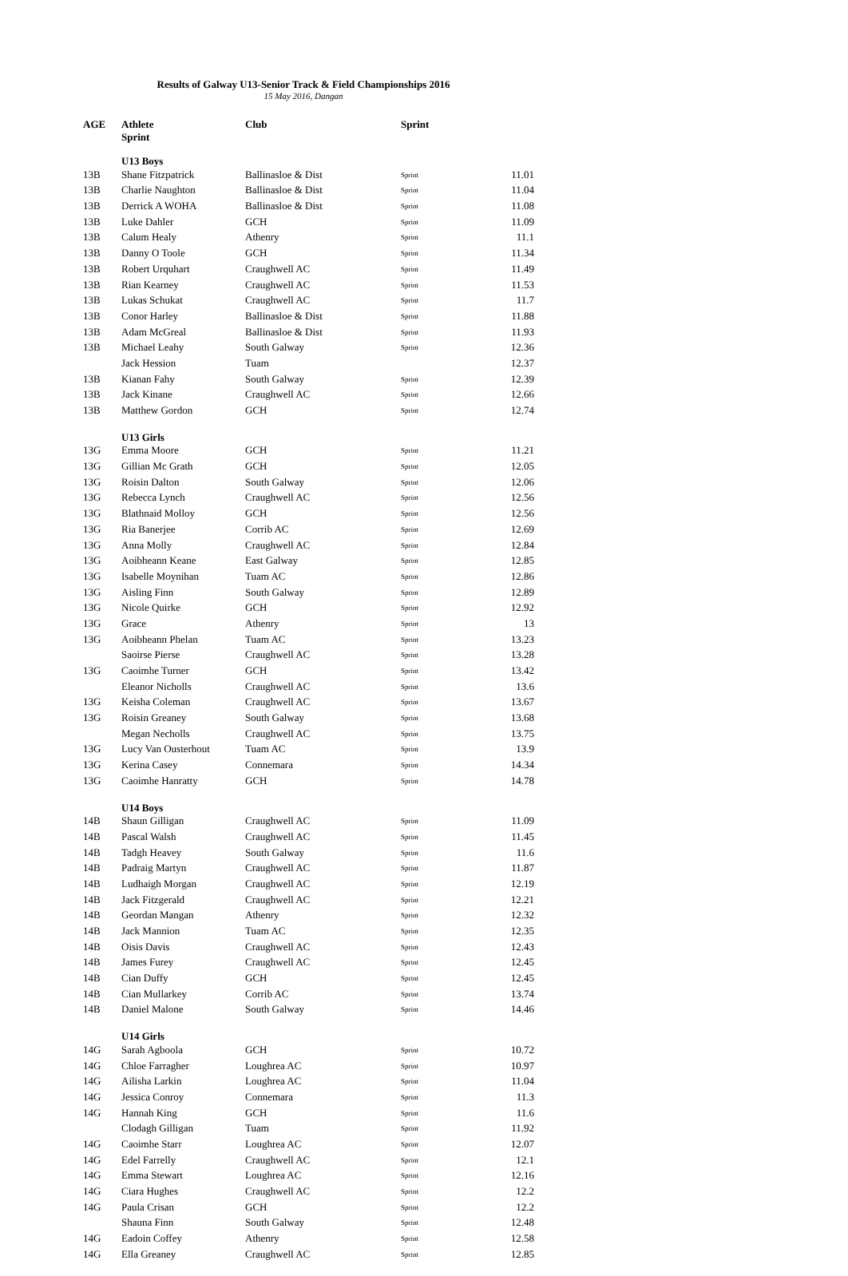Results of Galway U13-Senior Track & Field Championships 2016
15 May 2016, Dangan
| AGE | Athlete Sprint | Club | Sprint | |
| --- | --- | --- | --- | --- |
| | U13 Boys | | | |
| 13B | Shane Fitzpatrick | Ballinasloe & Dist | Sprint | 11.01 |
| 13B | Charlie Naughton | Ballinasloe & Dist | Sprint | 11.04 |
| 13B | Derrick A WOHA | Ballinasloe & Dist | Sprint | 11.08 |
| 13B | Luke Dahler | GCH | Sprint | 11.09 |
| 13B | Calum Healy | Athenry | Sprint | 11.1 |
| 13B | Danny O Toole | GCH | Sprint | 11.34 |
| 13B | Robert Urquhart | Craughwell AC | Sprint | 11.49 |
| 13B | Rian Kearney | Craughwell AC | Sprint | 11.53 |
| 13B | Lukas Schukat | Craughwell AC | Sprint | 11.7 |
| 13B | Conor Harley | Ballinasloe & Dist | Sprint | 11.88 |
| 13B | Adam McGreal | Ballinasloe & Dist | Sprint | 11.93 |
| 13B | Michael Leahy | South Galway | Sprint | 12.36 |
| | Jack Hession | Tuam | | 12.37 |
| 13B | Kianan Fahy | South Galway | Sprint | 12.39 |
| 13B | Jack Kinane | Craughwell AC | Sprint | 12.66 |
| 13B | Matthew Gordon | GCH | Sprint | 12.74 |
| | U13 Girls | | | |
| 13G | Emma Moore | GCH | Sprint | 11.21 |
| 13G | Gillian Mc Grath | GCH | Sprint | 12.05 |
| 13G | Roisin Dalton | South Galway | Sprint | 12.06 |
| 13G | Rebecca Lynch | Craughwell AC | Sprint | 12.56 |
| 13G | Blathnaid Molloy | GCH | Sprint | 12.56 |
| 13G | Ria Banerjee | Corrib AC | Sprint | 12.69 |
| 13G | Anna Molly | Craughwell AC | Sprint | 12.84 |
| 13G | Aoibheann Keane | East Galway | Sprint | 12.85 |
| 13G | Isabelle Moynihan | Tuam AC | Sprint | 12.86 |
| 13G | Aisling Finn | South Galway | Sprint | 12.89 |
| 13G | Nicole Quirke | GCH | Sprint | 12.92 |
| 13G | Grace | Athenry | Sprint | 13 |
| 13G | Aoibheann Phelan | Tuam AC | Sprint | 13.23 |
| | Saoirse Pierse | Craughwell AC | Sprint | 13.28 |
| 13G | Caoimhe Turner | GCH | Sprint | 13.42 |
| | Eleanor Nicholls | Craughwell AC | Sprint | 13.6 |
| 13G | Keisha Coleman | Craughwell AC | Sprint | 13.67 |
| 13G | Roisin Greaney | South Galway | Sprint | 13.68 |
| | Megan Necholls | Craughwell AC | Sprint | 13.75 |
| 13G | Lucy Van Ousterhout | Tuam AC | Sprint | 13.9 |
| 13G | Kerina Casey | Connemara | Sprint | 14.34 |
| 13G | Caoimhe Hanratty | GCH | Sprint | 14.78 |
| | U14 Boys | | | |
| 14B | Shaun Gilligan | Craughwell AC | Sprint | 11.09 |
| 14B | Pascal Walsh | Craughwell AC | Sprint | 11.45 |
| 14B | Tadgh Heavey | South Galway | Sprint | 11.6 |
| 14B | Padraig Martyn | Craughwell AC | Sprint | 11.87 |
| 14B | Ludhaigh Morgan | Craughwell AC | Sprint | 12.19 |
| 14B | Jack Fitzgerald | Craughwell AC | Sprint | 12.21 |
| 14B | Geordan Mangan | Athenry | Sprint | 12.32 |
| 14B | Jack Mannion | Tuam AC | Sprint | 12.35 |
| 14B | Oisis Davis | Craughwell AC | Sprint | 12.43 |
| 14B | James Furey | Craughwell AC | Sprint | 12.45 |
| 14B | Cian Duffy | GCH | Sprint | 12.45 |
| 14B | Cian Mullarkey | Corrib AC | Sprint | 13.74 |
| 14B | Daniel Malone | South Galway | Sprint | 14.46 |
| | U14 Girls | | | |
| 14G | Sarah Agboola | GCH | Sprint | 10.72 |
| 14G | Chloe Farragher | Loughrea AC | Sprint | 10.97 |
| 14G | Ailisha Larkin | Loughrea AC | Sprint | 11.04 |
| 14G | Jessica Conroy | Connemara | Sprint | 11.3 |
| 14G | Hannah King | GCH | Sprint | 11.6 |
| | Clodagh Gilligan | Tuam | Sprint | 11.92 |
| 14G | Caoimhe Starr | Loughrea AC | Sprint | 12.07 |
| 14G | Edel Farrelly | Craughwell AC | Sprint | 12.1 |
| 14G | Emma Stewart | Loughrea AC | Sprint | 12.16 |
| 14G | Ciara Hughes | Craughwell AC | Sprint | 12.2 |
| 14G | Paula Crisan | GCH | Sprint | 12.2 |
| | Shauna Finn | South Galway | Sprint | 12.48 |
| 14G | Eadoin Coffey | Athenry | Sprint | 12.58 |
| 14G | Ella Greaney | Craughwell AC | Sprint | 12.85 |